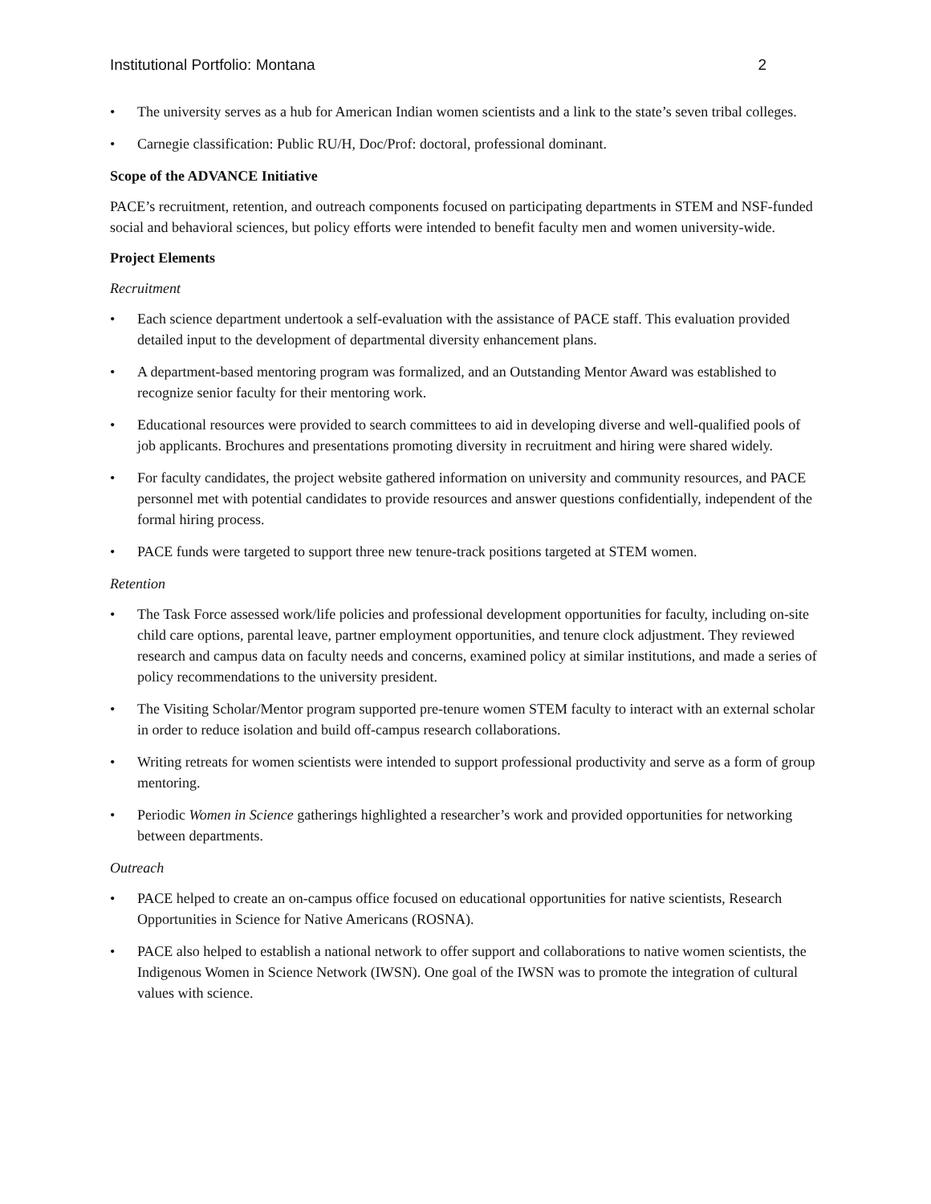Institutional Portfolio: Montana 2
• The university serves as a hub for American Indian women scientists and a link to the state’s seven tribal colleges.
• Carnegie classification: Public RU/H, Doc/Prof: doctoral, professional dominant.
Scope of the ADVANCE Initiative
PACE’s recruitment, retention, and outreach components focused on participating departments in STEM and NSF-funded social and behavioral sciences, but policy efforts were intended to benefit faculty men and women university-wide.
Project Elements
Recruitment
• Each science department undertook a self-evaluation with the assistance of PACE staff. This evaluation provided detailed input to the development of departmental diversity enhancement plans.
• A department-based mentoring program was formalized, and an Outstanding Mentor Award was established to recognize senior faculty for their mentoring work.
• Educational resources were provided to search committees to aid in developing diverse and well-qualified pools of job applicants. Brochures and presentations promoting diversity in recruitment and hiring were shared widely.
• For faculty candidates, the project website gathered information on university and community resources, and PACE personnel met with potential candidates to provide resources and answer questions confidentially, independent of the formal hiring process.
• PACE funds were targeted to support three new tenure-track positions targeted at STEM women.
Retention
• The Task Force assessed work/life policies and professional development opportunities for faculty, including on-site child care options, parental leave, partner employment opportunities, and tenure clock adjustment. They reviewed research and campus data on faculty needs and concerns, examined policy at similar institutions, and made a series of policy recommendations to the university president.
• The Visiting Scholar/Mentor program supported pre-tenure women STEM faculty to interact with an external scholar in order to reduce isolation and build off-campus research collaborations.
• Writing retreats for women scientists were intended to support professional productivity and serve as a form of group mentoring.
• Periodic Women in Science gatherings highlighted a researcher’s work and provided opportunities for networking between departments.
Outreach
• PACE helped to create an on-campus office focused on educational opportunities for native scientists, Research Opportunities in Science for Native Americans (ROSNA).
• PACE also helped to establish a national network to offer support and collaborations to native women scientists, the Indigenous Women in Science Network (IWSN). One goal of the IWSN was to promote the integration of cultural values with science.